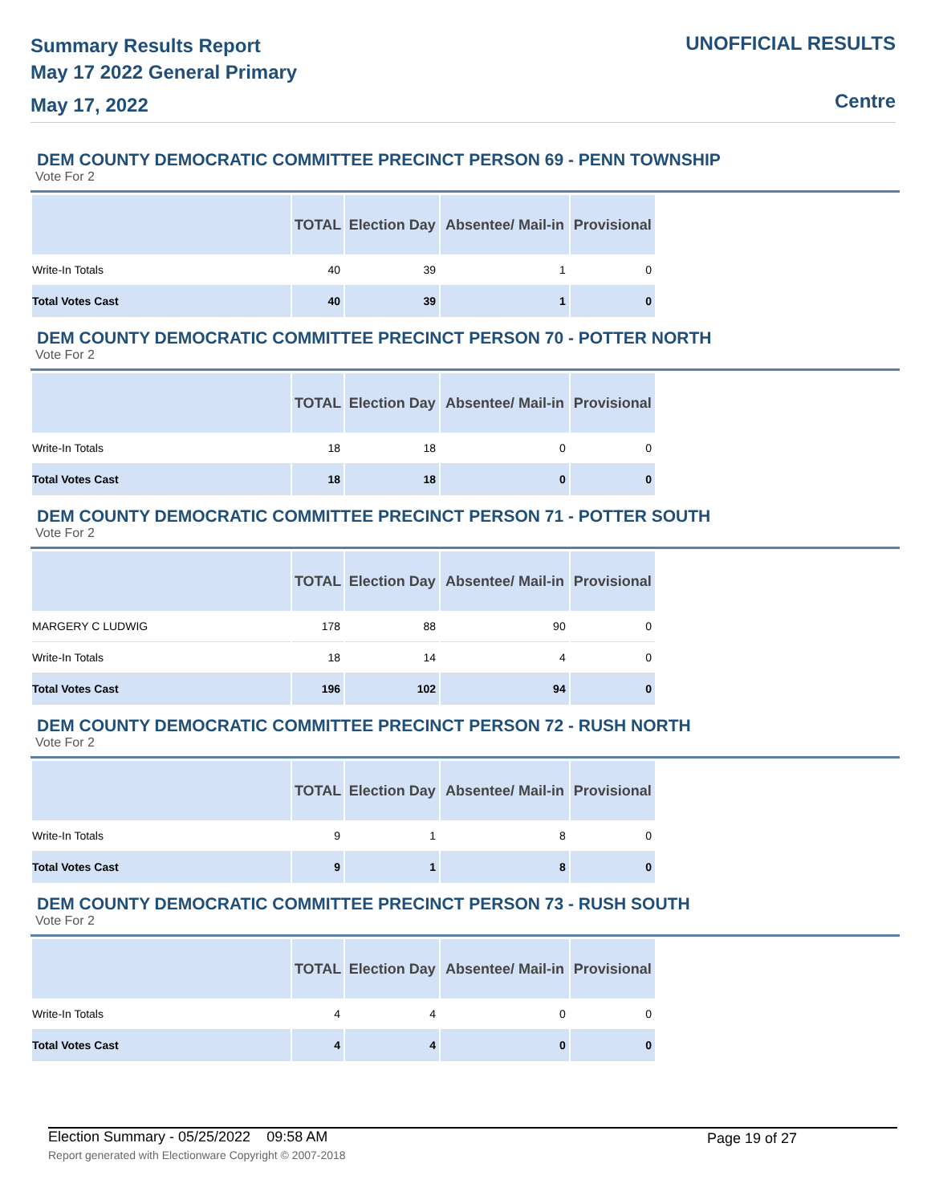Summary Results Report
May 17 2022 General Primary
May 17, 2022
UNOFFICIAL RESULTS
Centre
DEM COUNTY DEMOCRATIC COMMITTEE PRECINCT PERSON 69 - PENN TOWNSHIP
Vote For 2
| | TOTAL | Election Day | Absentee/ Mail-in | Provisional |
| --- | --- | --- | --- | --- |
| Write-In Totals | 40 | 39 | 1 | 0 |
| Total Votes Cast | 40 | 39 | 1 | 0 |
DEM COUNTY DEMOCRATIC COMMITTEE PRECINCT PERSON 70 - POTTER NORTH
Vote For 2
| | TOTAL | Election Day | Absentee/ Mail-in | Provisional |
| --- | --- | --- | --- | --- |
| Write-In Totals | 18 | 18 | 0 | 0 |
| Total Votes Cast | 18 | 18 | 0 | 0 |
DEM COUNTY DEMOCRATIC COMMITTEE PRECINCT PERSON 71 - POTTER SOUTH
Vote For 2
| | TOTAL | Election Day | Absentee/ Mail-in | Provisional |
| --- | --- | --- | --- | --- |
| MARGERY C LUDWIG | 178 | 88 | 90 | 0 |
| Write-In Totals | 18 | 14 | 4 | 0 |
| Total Votes Cast | 196 | 102 | 94 | 0 |
DEM COUNTY DEMOCRATIC COMMITTEE PRECINCT PERSON 72 - RUSH NORTH
Vote For 2
| | TOTAL | Election Day | Absentee/ Mail-in | Provisional |
| --- | --- | --- | --- | --- |
| Write-In Totals | 9 | 1 | 8 | 0 |
| Total Votes Cast | 9 | 1 | 8 | 0 |
DEM COUNTY DEMOCRATIC COMMITTEE PRECINCT PERSON 73 - RUSH SOUTH
Vote For 2
| | TOTAL | Election Day | Absentee/ Mail-in | Provisional |
| --- | --- | --- | --- | --- |
| Write-In Totals | 4 | 4 | 0 | 0 |
| Total Votes Cast | 4 | 4 | 0 | 0 |
Election Summary - 05/25/2022 09:58 AM
Page 19 of 27
Report generated with Electionware Copyright © 2007-2018